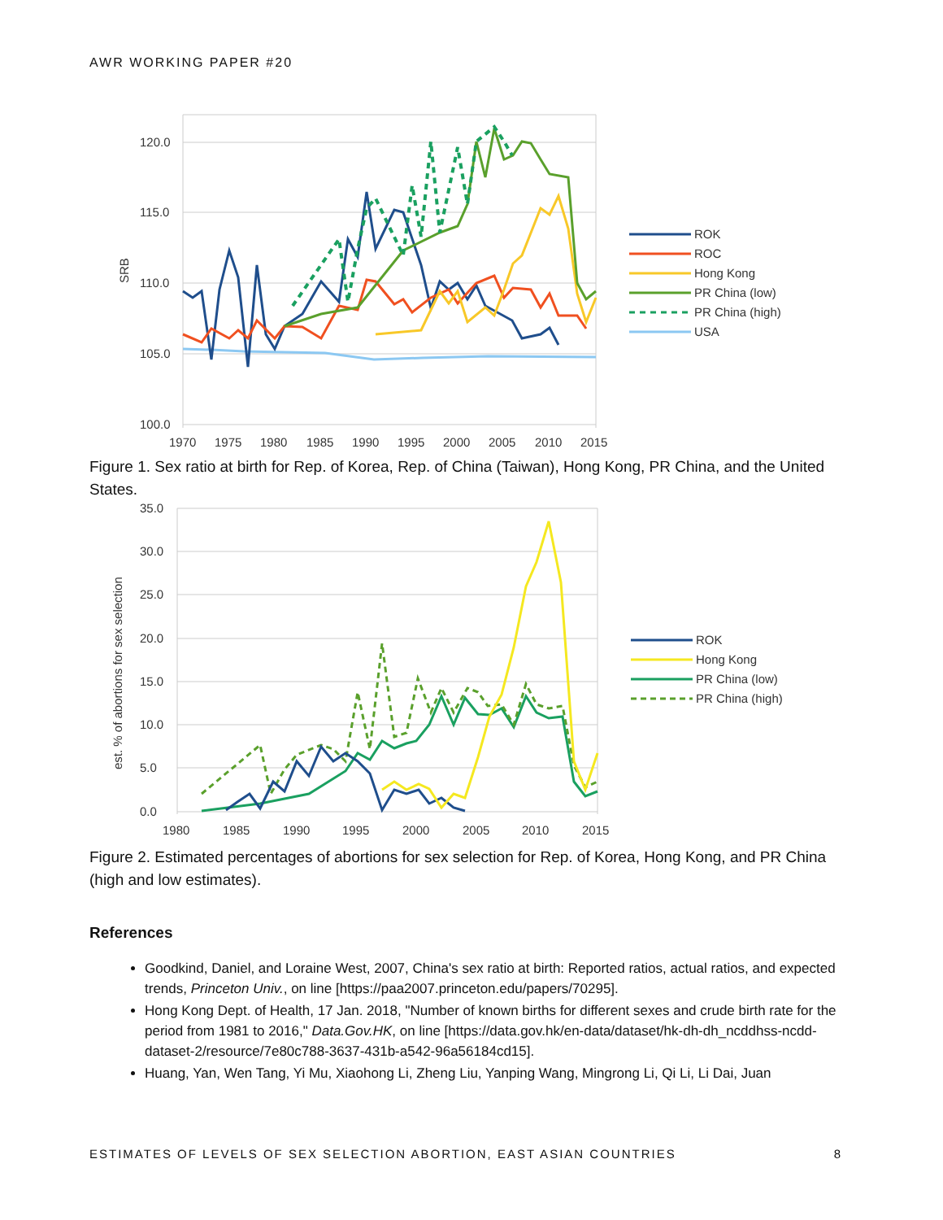AWR WORKING PAPER #20
120.0
115.0
110.0
105.0
100.0
SRB
1970
1975
1980
1985
1990
1995
2000
2005
2010
2015
ROK
ROC
Hong Kong
PR China (low)
PR China (high)
USA
Figure 1. Sex ratio at birth for Rep. of Korea, Rep. of China (Taiwan), Hong Kong, PR China, and the United States.
35.0
30.0
25.0
20.0
15.0
10.0
5.0
0.0
est. % of abortions for sex selection
1980
1985
1990
1995
2000
2005
2010
2015
ROK
Hong Kong
PR China (low)
PR China (high)
Figure 2. Estimated percentages of abortions for sex selection for Rep. of Korea, Hong Kong, and PR China (high and low estimates).
References
Goodkind, Daniel, and Loraine West, 2007, China's sex ratio at birth: Reported ratios, actual ratios, and expected trends, Princeton Univ., on line [https://paa2007.princeton.edu/papers/70295].
Hong Kong Dept. of Health, 17 Jan. 2018, "Number of known births for different sexes and crude birth rate for the period from 1981 to 2016," Data.Gov.HK, on line [https://data.gov.hk/en-data/dataset/hk-dh-dh_ncddhss-ncdd-dataset-2/resource/7e80c788-3637-431b-a542-96a56184cd15].
Huang, Yan, Wen Tang, Yi Mu, Xiaohong Li, Zheng Liu, Yanping Wang, Mingrong Li, Qi Li, Li Dai, Juan
ESTIMATES OF LEVELS OF SEX SELECTION ABORTION, EAST ASIAN COUNTRIES 8